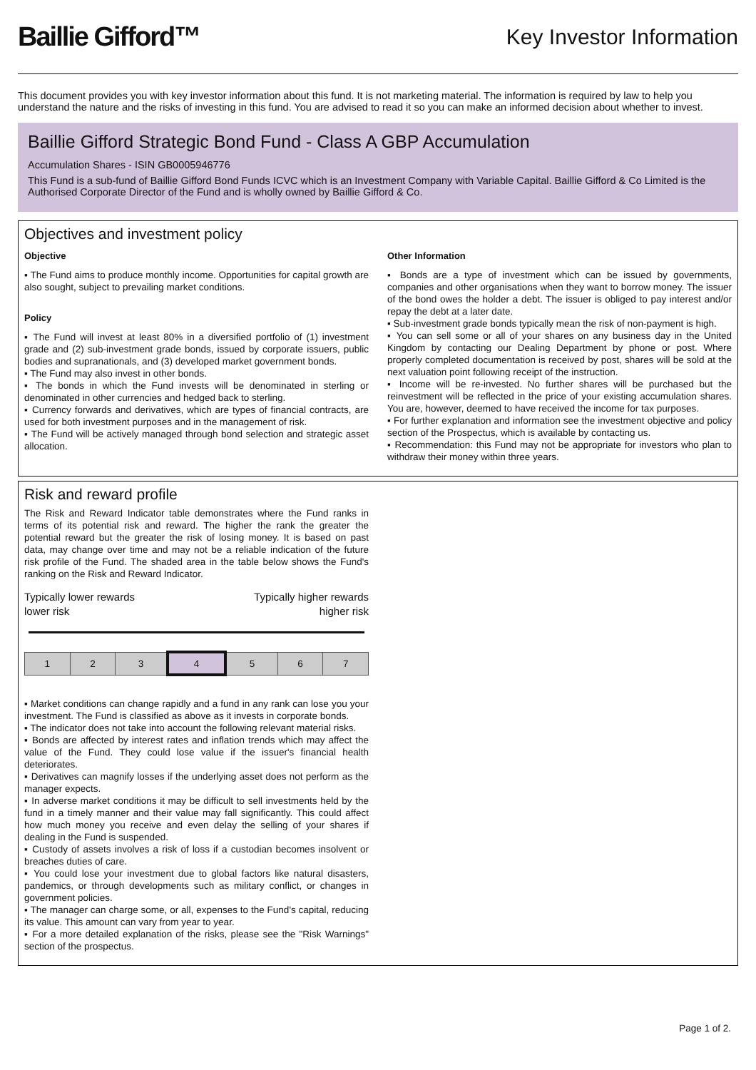Baillie Gifford™
Key Investor Information
This document provides you with key investor information about this fund. It is not marketing material. The information is required by law to help you understand the nature and the risks of investing in this fund. You are advised to read it so you can make an informed decision about whether to invest.
Baillie Gifford Strategic Bond Fund - Class A GBP Accumulation
Accumulation Shares - ISIN GB0005946776
This Fund is a sub-fund of Baillie Gifford Bond Funds ICVC which is an Investment Company with Variable Capital. Baillie Gifford & Co Limited is the Authorised Corporate Director of the Fund and is wholly owned by Baillie Gifford & Co.
Objectives and investment policy
Objective
▪ The Fund aims to produce monthly income. Opportunities for capital growth are also sought, subject to prevailing market conditions.
Policy
▪ The Fund will invest at least 80% in a diversified portfolio of (1) investment grade and (2) sub-investment grade bonds, issued by corporate issuers, public bodies and supranationals, and (3) developed market government bonds.
▪ The Fund may also invest in other bonds.
▪ The bonds in which the Fund invests will be denominated in sterling or denominated in other currencies and hedged back to sterling.
▪ Currency forwards and derivatives, which are types of financial contracts, are used for both investment purposes and in the management of risk.
▪ The Fund will be actively managed through bond selection and strategic asset allocation.
Other Information
▪ Bonds are a type of investment which can be issued by governments, companies and other organisations when they want to borrow money. The issuer of the bond owes the holder a debt. The issuer is obliged to pay interest and/or repay the debt at a later date.
▪ Sub-investment grade bonds typically mean the risk of non-payment is high.
▪ You can sell some or all of your shares on any business day in the United Kingdom by contacting our Dealing Department by phone or post. Where properly completed documentation is received by post, shares will be sold at the next valuation point following receipt of the instruction.
▪ Income will be re-invested. No further shares will be purchased but the reinvestment will be reflected in the price of your existing accumulation shares. You are, however, deemed to have received the income for tax purposes.
▪ For further explanation and information see the investment objective and policy section of the Prospectus, which is available by contacting us.
▪ Recommendation: this Fund may not be appropriate for investors who plan to withdraw their money within three years.
Risk and reward profile
The Risk and Reward Indicator table demonstrates where the Fund ranks in terms of its potential risk and reward. The higher the rank the greater the potential reward but the greater the risk of losing money. It is based on past data, may change over time and may not be a reliable indication of the future risk profile of the Fund. The shaded area in the table below shows the Fund's ranking on the Risk and Reward Indicator.
Typically lower rewards
lower risk Typically higher rewards
higher risk
| 1 | 2 | 3 | 4 | 5 | 6 | 7 |
▪ Market conditions can change rapidly and a fund in any rank can lose you your investment. The Fund is classified as above as it invests in corporate bonds.
▪ The indicator does not take into account the following relevant material risks.
▪ Bonds are affected by interest rates and inflation trends which may affect the value of the Fund. They could lose value if the issuer's financial health deteriorates.
▪ Derivatives can magnify losses if the underlying asset does not perform as the manager expects.
▪ In adverse market conditions it may be difficult to sell investments held by the fund in a timely manner and their value may fall significantly. This could affect how much money you receive and even delay the selling of your shares if dealing in the Fund is suspended.
▪ Custody of assets involves a risk of loss if a custodian becomes insolvent or breaches duties of care.
▪ You could lose your investment due to global factors like natural disasters, pandemics, or through developments such as military conflict, or changes in government policies.
▪ The manager can charge some, or all, expenses to the Fund's capital, reducing its value. This amount can vary from year to year.
▪ For a more detailed explanation of the risks, please see the "Risk Warnings" section of the prospectus.
Page 1 of 2.